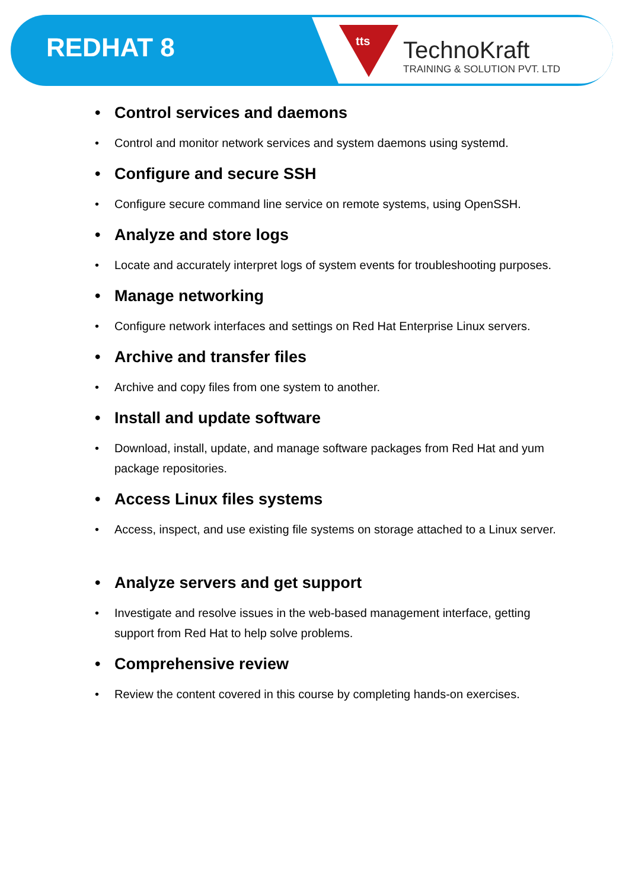REDHAT 8 tts
TechnoKraft
TRAINING & SOLUTION PVT. LTD
Control services and daemons
Control and monitor network services and system daemons using systemd.
Configure and secure SSH
Configure secure command line service on remote systems, using OpenSSH.
Analyze and store logs
Locate and accurately interpret logs of system events for troubleshooting purposes.
Manage networking
Configure network interfaces and settings on Red Hat Enterprise Linux servers.
Archive and transfer files
Archive and copy files from one system to another.
Install and update software
Download, install, update, and manage software packages from Red Hat and yum package repositories.
Access Linux files systems
Access, inspect, and use existing file systems on storage attached to a Linux server.
Analyze servers and get support
Investigate and resolve issues in the web-based management interface, getting support from Red Hat to help solve problems.
Comprehensive review
Review the content covered in this course by completing hands-on exercises.